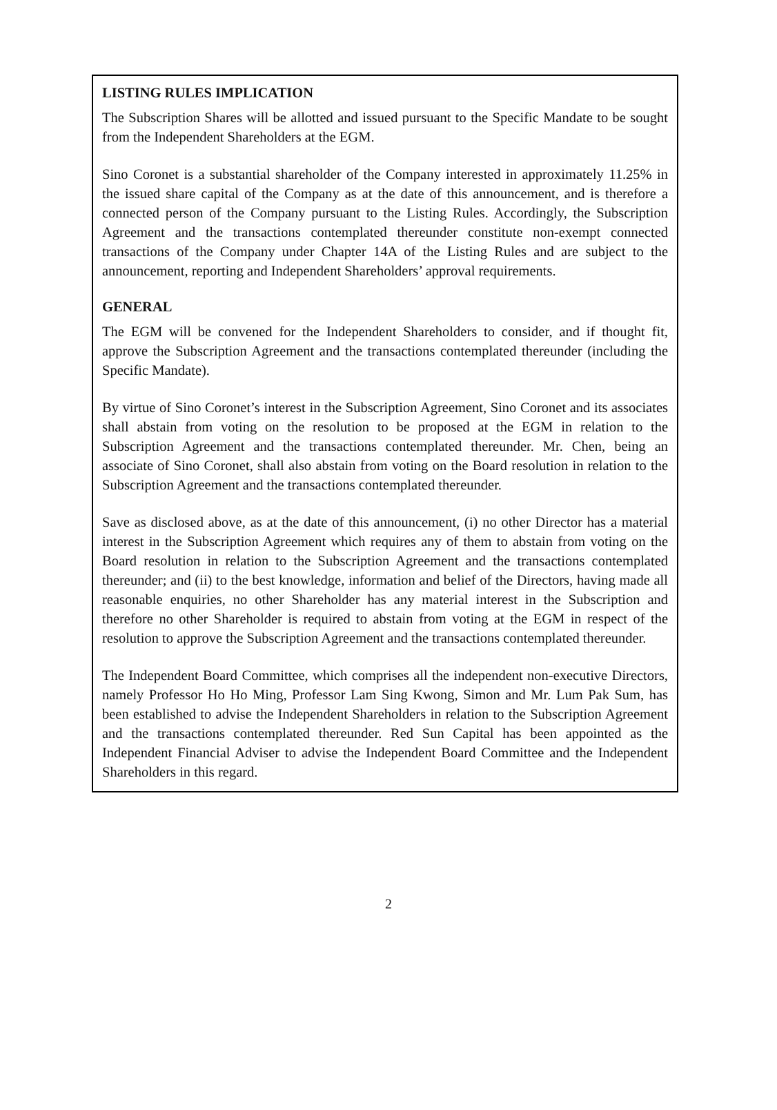LISTING RULES IMPLICATION
The Subscription Shares will be allotted and issued pursuant to the Specific Mandate to be sought from the Independent Shareholders at the EGM.
Sino Coronet is a substantial shareholder of the Company interested in approximately 11.25% in the issued share capital of the Company as at the date of this announcement, and is therefore a connected person of the Company pursuant to the Listing Rules. Accordingly, the Subscription Agreement and the transactions contemplated thereunder constitute non-exempt connected transactions of the Company under Chapter 14A of the Listing Rules and are subject to the announcement, reporting and Independent Shareholders’ approval requirements.
GENERAL
The EGM will be convened for the Independent Shareholders to consider, and if thought fit, approve the Subscription Agreement and the transactions contemplated thereunder (including the Specific Mandate).
By virtue of Sino Coronet’s interest in the Subscription Agreement, Sino Coronet and its associates shall abstain from voting on the resolution to be proposed at the EGM in relation to the Subscription Agreement and the transactions contemplated thereunder. Mr. Chen, being an associate of Sino Coronet, shall also abstain from voting on the Board resolution in relation to the Subscription Agreement and the transactions contemplated thereunder.
Save as disclosed above, as at the date of this announcement, (i) no other Director has a material interest in the Subscription Agreement which requires any of them to abstain from voting on the Board resolution in relation to the Subscription Agreement and the transactions contemplated thereunder; and (ii) to the best knowledge, information and belief of the Directors, having made all reasonable enquiries, no other Shareholder has any material interest in the Subscription and therefore no other Shareholder is required to abstain from voting at the EGM in respect of the resolution to approve the Subscription Agreement and the transactions contemplated thereunder.
The Independent Board Committee, which comprises all the independent non-executive Directors, namely Professor Ho Ho Ming, Professor Lam Sing Kwong, Simon and Mr. Lum Pak Sum, has been established to advise the Independent Shareholders in relation to the Subscription Agreement and the transactions contemplated thereunder. Red Sun Capital has been appointed as the Independent Financial Adviser to advise the Independent Board Committee and the Independent Shareholders in this regard.
2